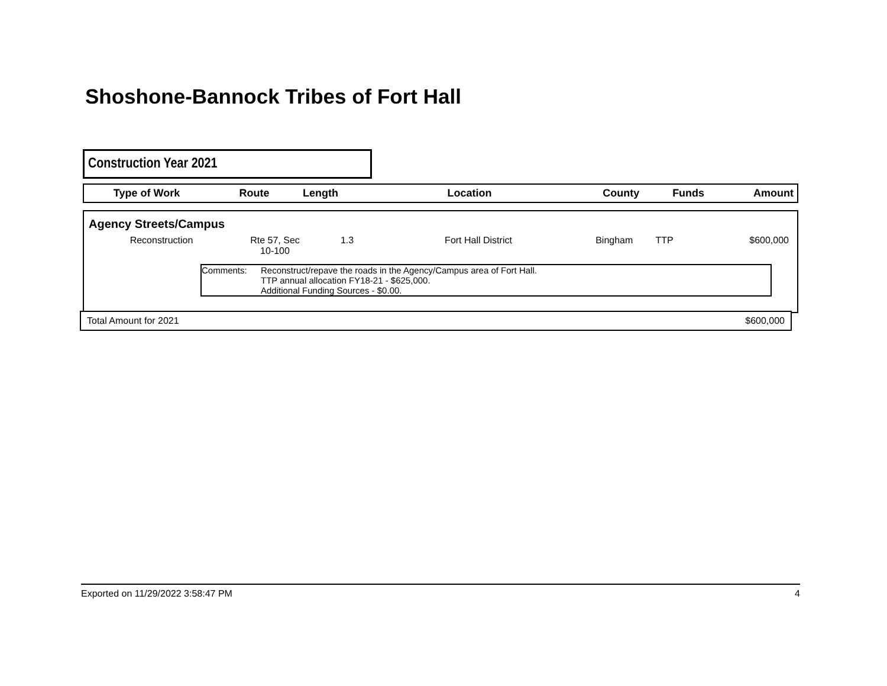Shoshone-Bannock Tribes of Fort Hall
Construction Year 2021
| Type of Work | Route | Length | Location | County | Funds | Amount |
| --- | --- | --- | --- | --- | --- | --- |
Agency Streets/Campus
| Reconstruction | Rte 57, Sec 10-100 | 1.3 | Fort Hall District | Bingham | TTP | $600,000 |
Comments: Reconstruct/repave the roads in the Agency/Campus area of Fort Hall.
TTP annual allocation FY18-21 - $625,000.
Additional Funding Sources - $0.00.
Total Amount for 2021 $600,000
Exported on 11/29/2022 3:58:47 PM 4